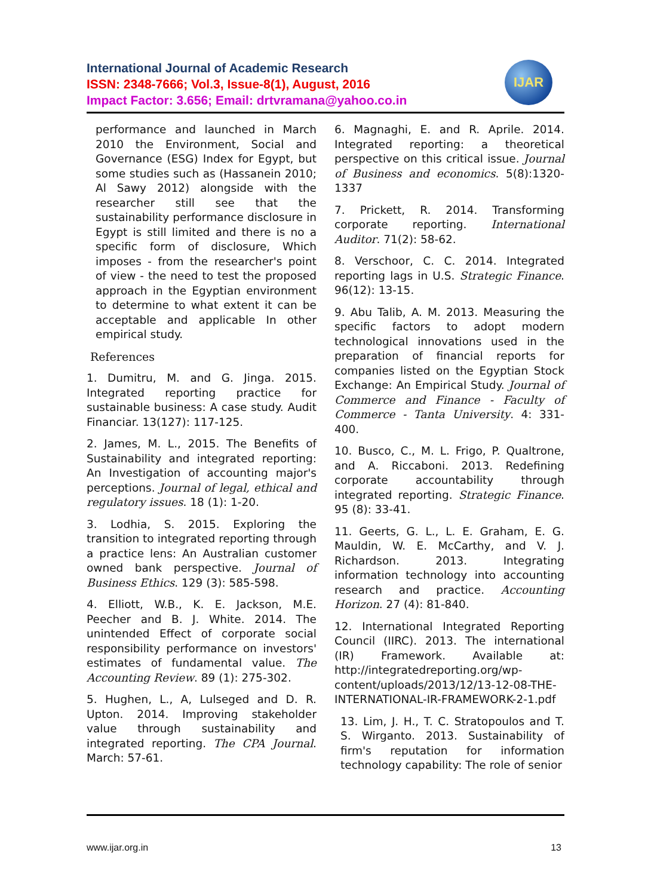International Journal of Academic Research
ISSN: 2348-7666; Vol.3, Issue-8(1), August, 2016
Impact Factor: 3.656; Email: drtvramana@yahoo.co.in
IJAR
performance and launched in March 2010 the Environment, Social and Governance (ESG) Index for Egypt, but some studies such as (Hassanein 2010; Al Sawy 2012) alongside with the researcher still see that the sustainability performance disclosure in Egypt is still limited and there is no a specific form of disclosure, Which imposes - from the researcher's point of view - the need to test the proposed approach in the Egyptian environment to determine to what extent it can be acceptable and applicable In other empirical study.
References
1. Dumitru, M. and G. Jinga. 2015. Integrated reporting practice for sustainable business: A case study. Audit Financiar. 13(127): 117-125.
2. James, M. L., 2015. The Benefits of Sustainability and integrated reporting: An Investigation of accounting major's perceptions. Journal of legal, ethical and regulatory issues. 18 (1): 1-20.
3. Lodhia, S. 2015. Exploring the transition to integrated reporting through a practice lens: An Australian customer owned bank perspective. Journal of Business Ethics. 129 (3): 585-598.
4. Elliott, W.B., K. E. Jackson, M.E. Peecher and B. J. White. 2014. The unintended Effect of corporate social responsibility performance on investors' estimates of fundamental value. The Accounting Review. 89 (1): 275-302.
5. Hughen, L., A, Lulseged and D. R. Upton. 2014. Improving stakeholder value through sustainability and integrated reporting. The CPA Journal. March: 57-61.
6. Magnaghi, E. and R. Aprile. 2014. Integrated reporting: a theoretical perspective on this critical issue. Journal of Business and economics. 5(8):1320-1337
7. Prickett, R. 2014. Transforming corporate reporting. International Auditor. 71(2): 58-62.
8. Verschoor, C. C. 2014. Integrated reporting lags in U.S. Strategic Finance. 96(12): 13-15.
9. Abu Talib, A. M. 2013. Measuring the specific factors to adopt modern technological innovations used in the preparation of financial reports for companies listed on the Egyptian Stock Exchange: An Empirical Study. Journal of Commerce and Finance - Faculty of Commerce - Tanta University. 4: 331-400.
10. Busco, C., M. L. Frigo, P. Qualtrone, and A. Riccaboni. 2013. Redefining corporate accountability through integrated reporting. Strategic Finance. 95 (8): 33-41.
11. Geerts, G. L., L. E. Graham, E. G. Mauldin, W. E. McCarthy, and V. J. Richardson. 2013. Integrating information technology into accounting research and practice. Accounting Horizon. 27 (4): 81-840.
12. International Integrated Reporting Council (IIRC). 2013. The international (IR) Framework. Available at: http://integratedreporting.org/wp-content/uploads/2013/12/13-12-08-THE-INTERNATIONAL-IR-FRAMEWORK-2-1.pdf
13. Lim, J. H., T. C. Stratopoulos and T. S. Wirganto. 2013. Sustainability of firm's reputation for information technology capability: The role of senior
www.ijar.org.in 13